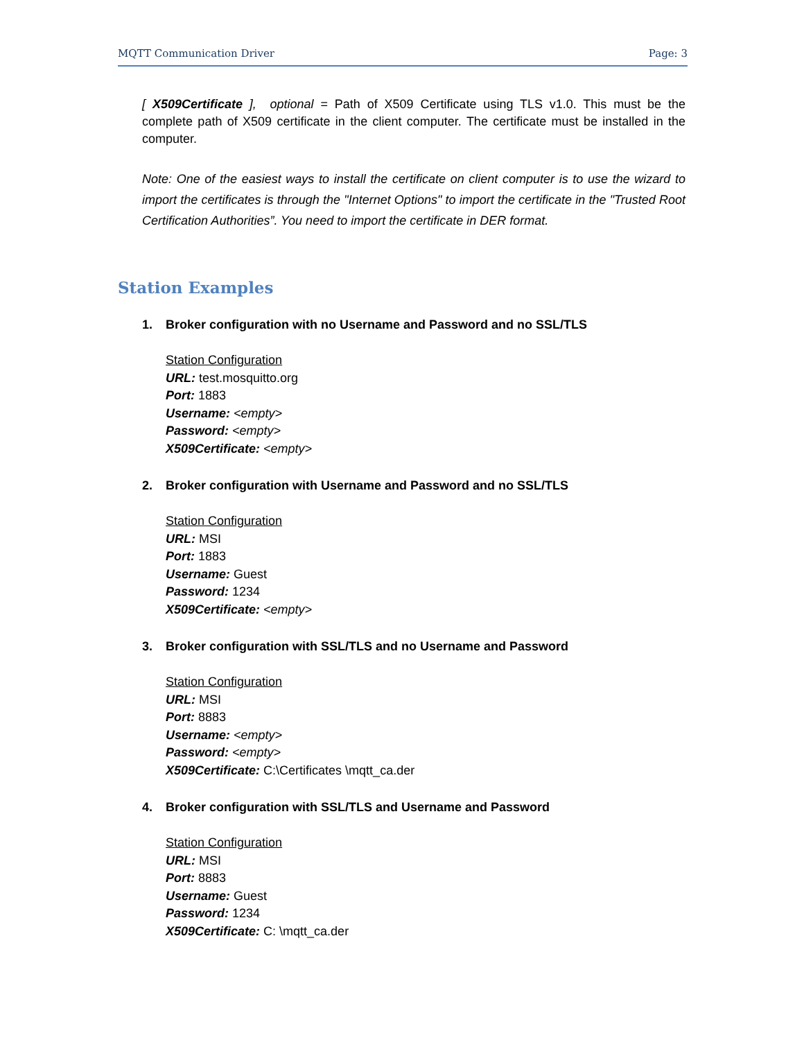MQTT Communication Driver Page: 3
[ X509Certificate ], optional = Path of X509 Certificate using TLS v1.0. This must be the complete path of X509 certificate in the client computer. The certificate must be installed in the computer.
Note: One of the easiest ways to install the certificate on client computer is to use the wizard to import the certificates is through the "Internet Options" to import the certificate in the "Trusted Root Certification Authorities”. You need to import the certificate in DER format.
Station Examples
1. Broker configuration with no Username and Password and no SSL/TLS
Station Configuration
URL: test.mosquitto.org
Port: 1883
Username: <empty>
Password: <empty>
X509Certificate: <empty>
2. Broker configuration with Username and Password and no SSL/TLS
Station Configuration
URL: MSI
Port: 1883
Username: Guest
Password: 1234
X509Certificate: <empty>
3. Broker configuration with SSL/TLS and no Username and Password
Station Configuration
URL: MSI
Port: 8883
Username: <empty>
Password: <empty>
X509Certificate: C:\Certificates \mqtt_ca.der
4. Broker configuration with SSL/TLS and Username and Password
Station Configuration
URL: MSI
Port: 8883
Username: Guest
Password: 1234
X509Certificate: C: \mqtt_ca.der